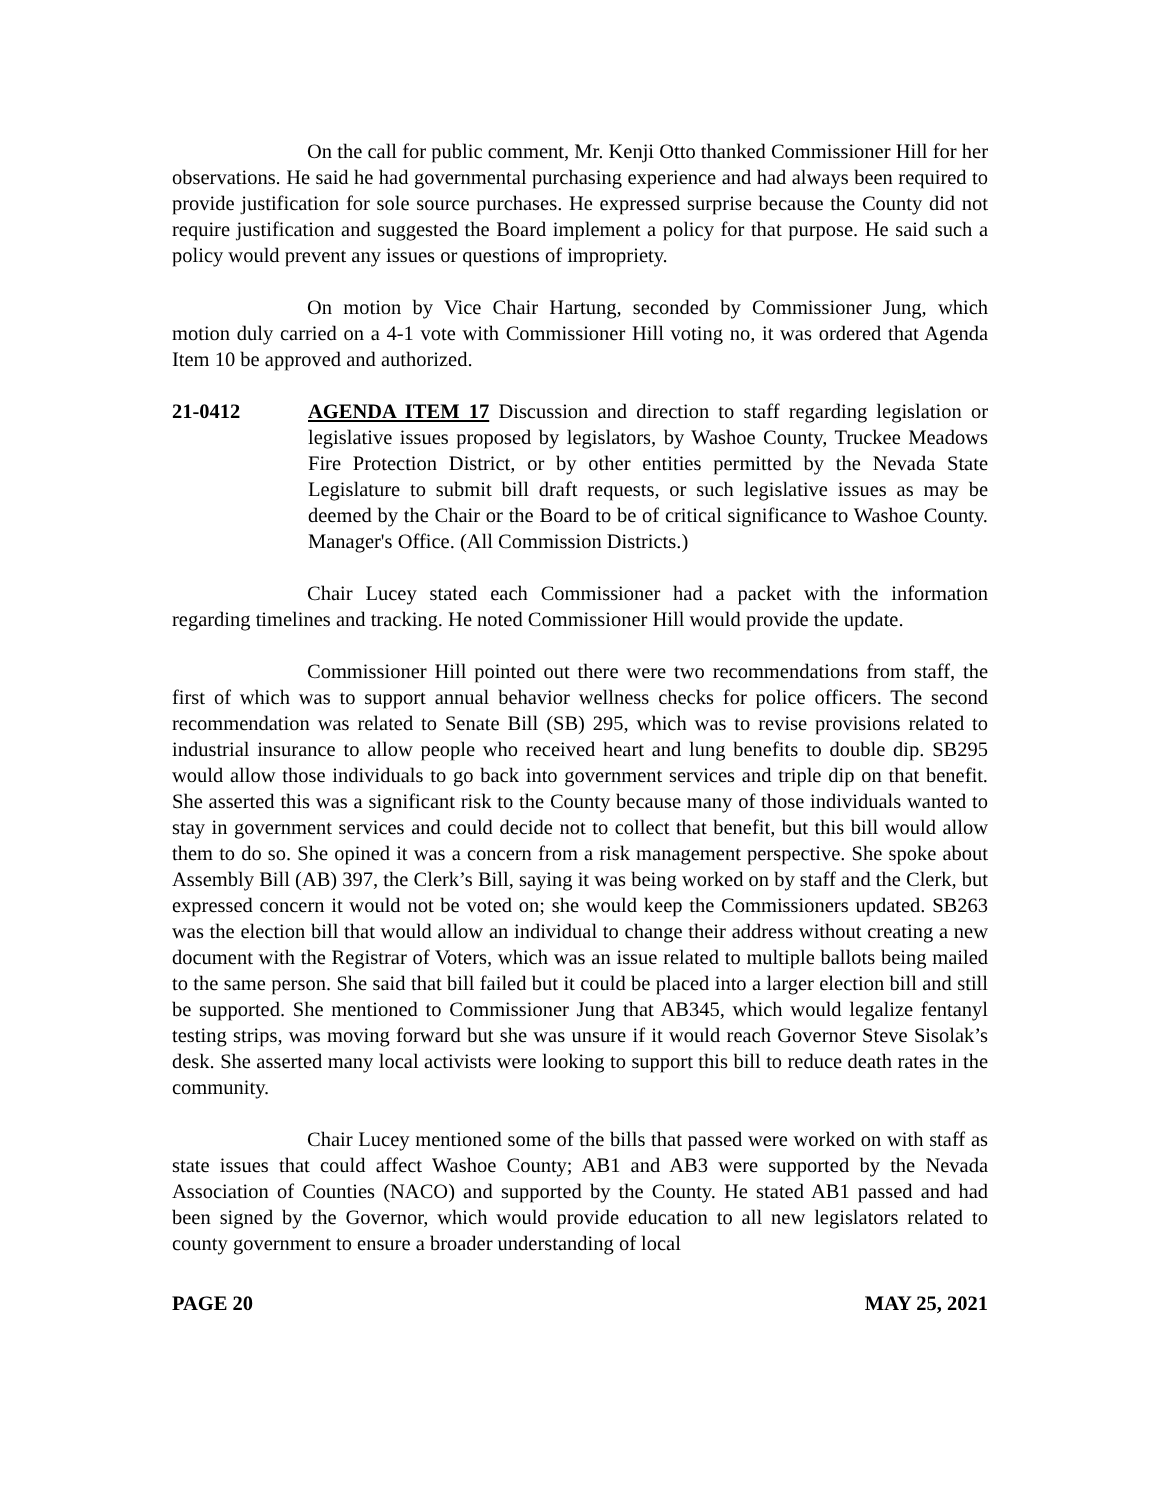On the call for public comment, Mr. Kenji Otto thanked Commissioner Hill for her observations. He said he had governmental purchasing experience and had always been required to provide justification for sole source purchases. He expressed surprise because the County did not require justification and suggested the Board implement a policy for that purpose. He said such a policy would prevent any issues or questions of impropriety.
On motion by Vice Chair Hartung, seconded by Commissioner Jung, which motion duly carried on a 4-1 vote with Commissioner Hill voting no, it was ordered that Agenda Item 10 be approved and authorized.
21-0412 AGENDA ITEM 17 Discussion and direction to staff regarding legislation or legislative issues proposed by legislators, by Washoe County, Truckee Meadows Fire Protection District, or by other entities permitted by the Nevada State Legislature to submit bill draft requests, or such legislative issues as may be deemed by the Chair or the Board to be of critical significance to Washoe County. Manager's Office. (All Commission Districts.)
Chair Lucey stated each Commissioner had a packet with the information regarding timelines and tracking. He noted Commissioner Hill would provide the update.
Commissioner Hill pointed out there were two recommendations from staff, the first of which was to support annual behavior wellness checks for police officers. The second recommendation was related to Senate Bill (SB) 295, which was to revise provisions related to industrial insurance to allow people who received heart and lung benefits to double dip. SB295 would allow those individuals to go back into government services and triple dip on that benefit. She asserted this was a significant risk to the County because many of those individuals wanted to stay in government services and could decide not to collect that benefit, but this bill would allow them to do so. She opined it was a concern from a risk management perspective. She spoke about Assembly Bill (AB) 397, the Clerk’s Bill, saying it was being worked on by staff and the Clerk, but expressed concern it would not be voted on; she would keep the Commissioners updated. SB263 was the election bill that would allow an individual to change their address without creating a new document with the Registrar of Voters, which was an issue related to multiple ballots being mailed to the same person. She said that bill failed but it could be placed into a larger election bill and still be supported. She mentioned to Commissioner Jung that AB345, which would legalize fentanyl testing strips, was moving forward but she was unsure if it would reach Governor Steve Sisolak’s desk. She asserted many local activists were looking to support this bill to reduce death rates in the community.
Chair Lucey mentioned some of the bills that passed were worked on with staff as state issues that could affect Washoe County; AB1 and AB3 were supported by the Nevada Association of Counties (NACO) and supported by the County. He stated AB1 passed and had been signed by the Governor, which would provide education to all new legislators related to county government to ensure a broader understanding of local
PAGE 20 MAY 25, 2021